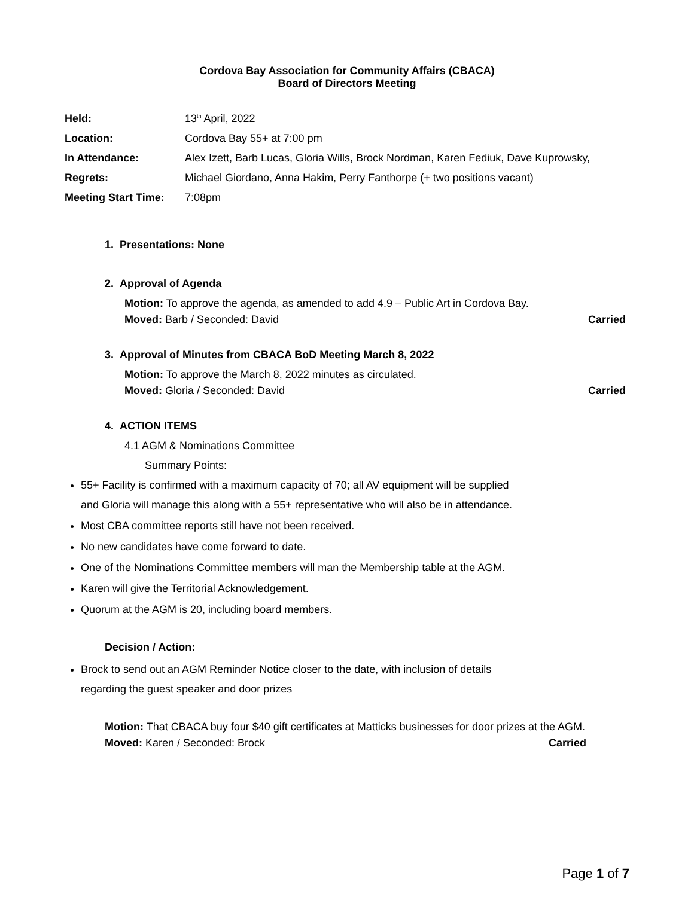Cordova Bay Association for Community Affairs (CBACA)
Board of Directors Meeting
Held: 13<sup>th</sup> April, 2022
Location: Cordova Bay 55+ at 7:00 pm
In Attendance: Alex Izett, Barb Lucas, Gloria Wills, Brock Nordman, Karen Fediuk, Dave Kuprowsky,
Regrets: Michael Giordano, Anna Hakim, Perry Fanthorpe (+ two positions vacant)
Meeting Start Time: 7:08pm
1. Presentations: None
2. Approval of Agenda
Motion: To approve the agenda, as amended to add 4.9 – Public Art in Cordova Bay.
Moved: Barb / Seconded: David Carried
3. Approval of Minutes from CBACA BoD Meeting March 8, 2022
Motion: To approve the March 8, 2022 minutes as circulated.
Moved: Gloria / Seconded: David Carried
4. ACTION ITEMS
4.1 AGM & Nominations Committee
Summary Points:
55+ Facility is confirmed with a maximum capacity of 70; all AV equipment will be supplied and Gloria will manage this along with a 55+ representative who will also be in attendance.
Most CBA committee reports still have not been received.
No new candidates have come forward to date.
One of the Nominations Committee members will man the Membership table at the AGM.
Karen will give the Territorial Acknowledgement.
Quorum at the AGM is 20, including board members.
Decision / Action:
Brock to send out an AGM Reminder Notice closer to the date, with inclusion of details regarding the guest speaker and door prizes
Motion: That CBACA buy four $40 gift certificates at Matticks businesses for door prizes at the AGM.
Moved: Karen / Seconded: Brock Carried
Page 1 of 7